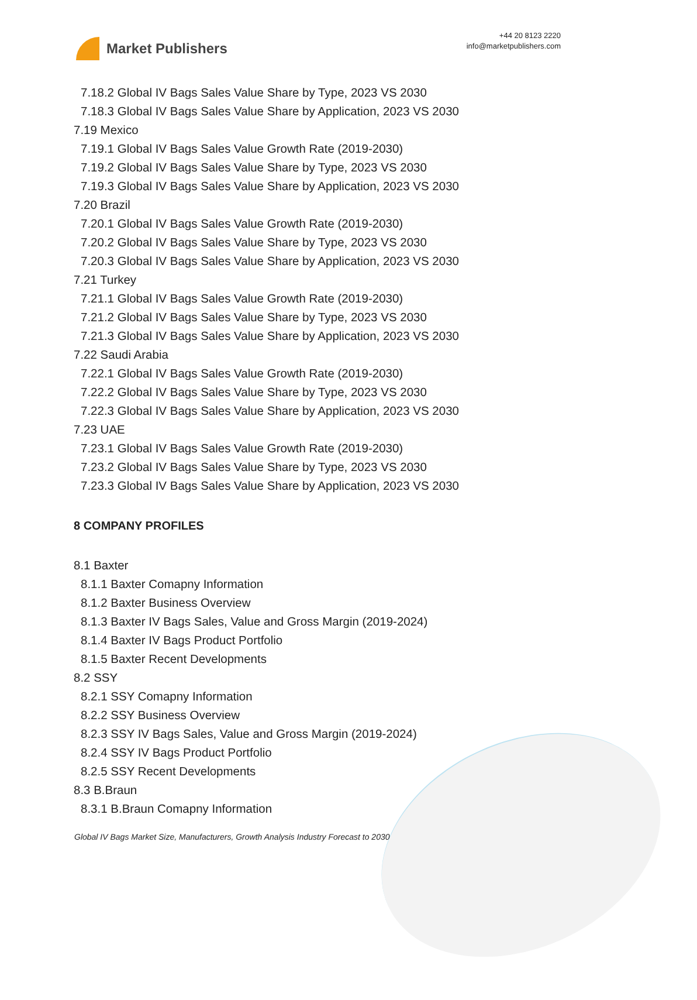Market Publishers
+44 20 8123 2220
info@marketpublishers.com
7.18.2 Global IV Bags Sales Value Share by Type, 2023 VS 2030
7.18.3 Global IV Bags Sales Value Share by Application, 2023 VS 2030
7.19 Mexico
7.19.1 Global IV Bags Sales Value Growth Rate (2019-2030)
7.19.2 Global IV Bags Sales Value Share by Type, 2023 VS 2030
7.19.3 Global IV Bags Sales Value Share by Application, 2023 VS 2030
7.20 Brazil
7.20.1 Global IV Bags Sales Value Growth Rate (2019-2030)
7.20.2 Global IV Bags Sales Value Share by Type, 2023 VS 2030
7.20.3 Global IV Bags Sales Value Share by Application, 2023 VS 2030
7.21 Turkey
7.21.1 Global IV Bags Sales Value Growth Rate (2019-2030)
7.21.2 Global IV Bags Sales Value Share by Type, 2023 VS 2030
7.21.3 Global IV Bags Sales Value Share by Application, 2023 VS 2030
7.22 Saudi Arabia
7.22.1 Global IV Bags Sales Value Growth Rate (2019-2030)
7.22.2 Global IV Bags Sales Value Share by Type, 2023 VS 2030
7.22.3 Global IV Bags Sales Value Share by Application, 2023 VS 2030
7.23 UAE
7.23.1 Global IV Bags Sales Value Growth Rate (2019-2030)
7.23.2 Global IV Bags Sales Value Share by Type, 2023 VS 2030
7.23.3 Global IV Bags Sales Value Share by Application, 2023 VS 2030
8 COMPANY PROFILES
8.1 Baxter
8.1.1 Baxter Comapny Information
8.1.2 Baxter Business Overview
8.1.3 Baxter IV Bags Sales, Value and Gross Margin (2019-2024)
8.1.4 Baxter IV Bags Product Portfolio
8.1.5 Baxter Recent Developments
8.2 SSY
8.2.1 SSY Comapny Information
8.2.2 SSY Business Overview
8.2.3 SSY IV Bags Sales, Value and Gross Margin (2019-2024)
8.2.4 SSY IV Bags Product Portfolio
8.2.5 SSY Recent Developments
8.3 B.Braun
8.3.1 B.Braun Comapny Information
Global IV Bags Market Size, Manufacturers, Growth Analysis Industry Forecast to 2030